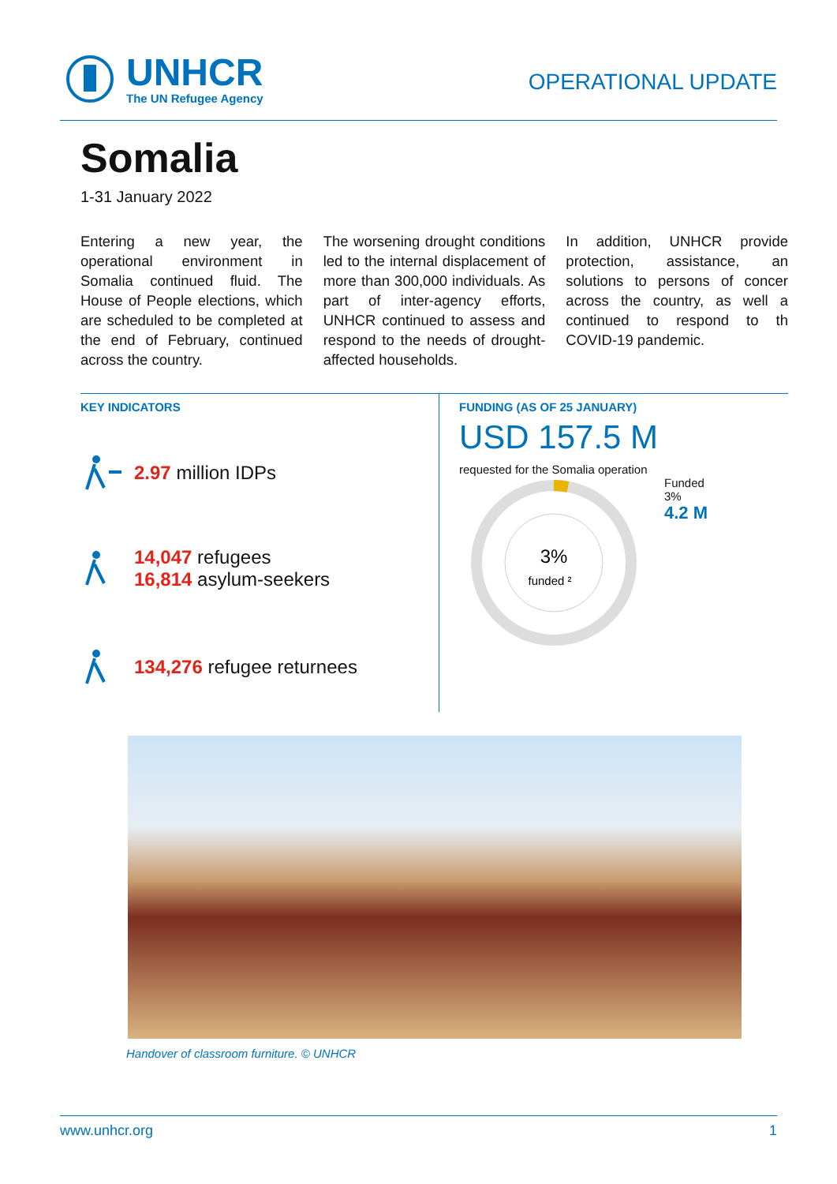UNHCR
The UN Refugee Agency
OPERATIONAL UPDATE
Somalia
1-31 January 2022
Entering a new year, the operational environment in Somalia continued fluid. The House of People elections, which are scheduled to be completed at the end of February, continued across the country.
The worsening drought conditions led to the internal displacement of more than 300,000 individuals. As part of inter-agency efforts, UNHCR continued to assess and respond to the needs of drought-affected households.
In addition, UNHCR provide protection, assistance, an solutions to persons of concer across the country, as well a continued to respond to th COVID-19 pandemic.
KEY INDICATORS
2.97 million IDPs
14,047 refugees
16,814 asylum-seekers
134,276 refugee returnees
FUNDING (AS OF 25 JANUARY)
USD 157.5 M
requested for the Somalia operation
3%
funded ²
Funded
3%
4.2 M
Handover of classroom furniture. © UNHCR
www.unhcr.org 1